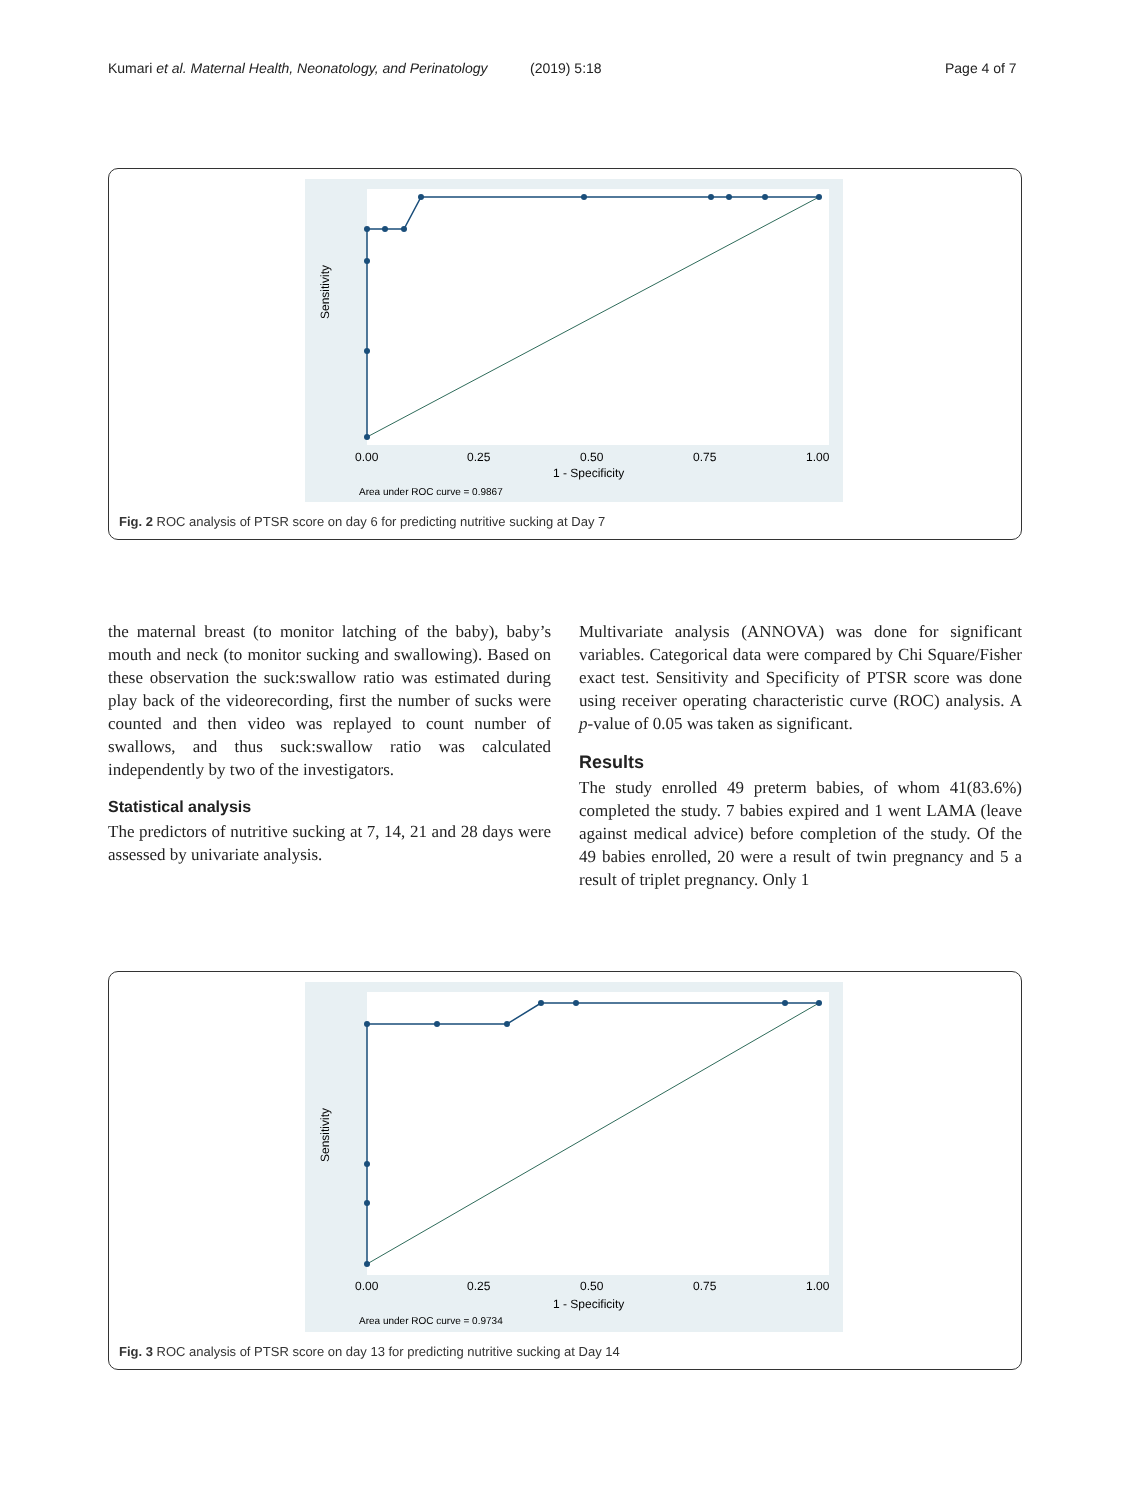Kumari et al. Maternal Health, Neonatology, and Perinatology (2019) 5:18 Page 4 of 7
0.00
0.25
0.50
0.75
1.00
1 - Specificity
Sensitivity
Area under ROC curve = 0.9867
Fig. 2 ROC analysis of PTSR score on day 6 for predicting nutritive sucking at Day 7
the maternal breast (to monitor latching of the baby), baby’s mouth and neck (to monitor sucking and swallowing). Based on these observation the suck:swallow ratio was estimated during play back of the videorecording, first the number of sucks were counted and then video was replayed to count number of swallows, and thus suck:swallow ratio was calculated independently by two of the investigators.
Statistical analysis
The predictors of nutritive sucking at 7, 14, 21 and 28 days were assessed by univariate analysis.
Multivariate analysis (ANNOVA) was done for significant variables. Categorical data were compared by Chi Square/Fisher exact test. Sensitivity and Specificity of PTSR score was done using receiver operating characteristic curve (ROC) analysis. A p-value of 0.05 was taken as significant.
Results
The study enrolled 49 preterm babies, of whom 41(83.6%) completed the study. 7 babies expired and 1 went LAMA (leave against medical advice) before completion of the study. Of the 49 babies enrolled, 20 were a result of twin pregnancy and 5 a result of triplet pregnancy. Only 1
0.00
0.25
0.50
0.75
1.00
1 - Specificity
Sensitivity
Area under ROC curve = 0.9734
Fig. 3 ROC analysis of PTSR score on day 13 for predicting nutritive sucking at Day 14